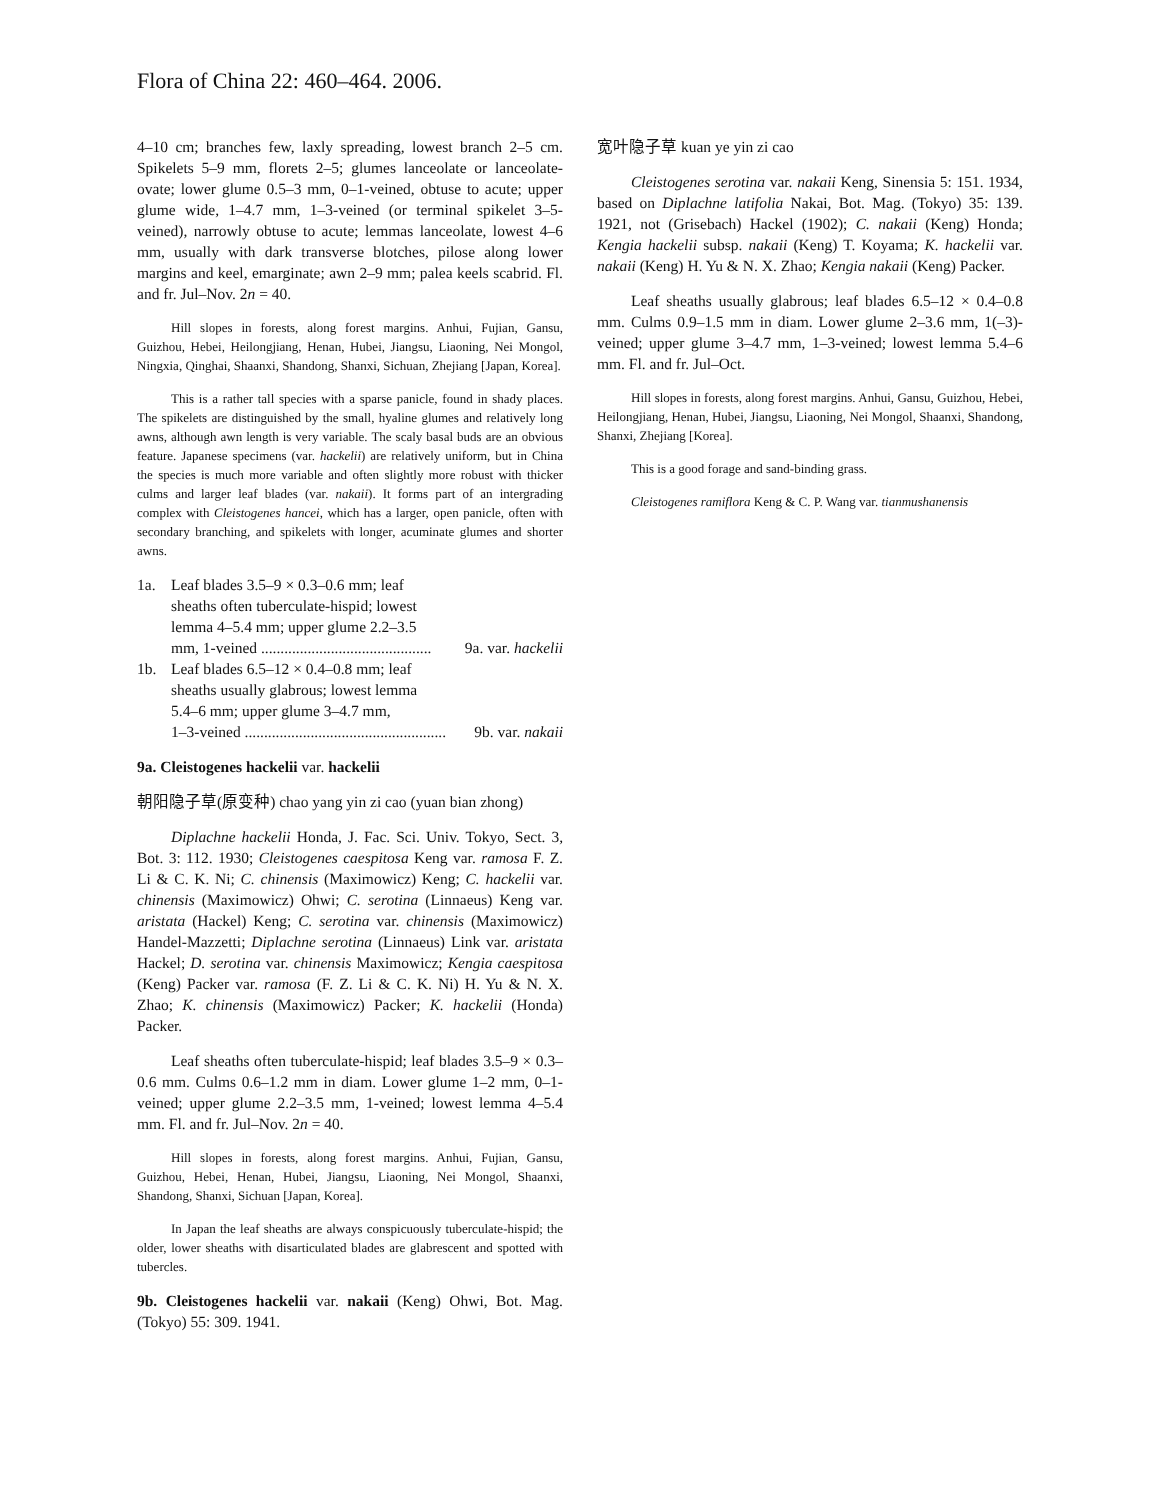Flora of China 22: 460–464. 2006.
4–10 cm; branches few, laxly spreading, lowest branch 2–5 cm. Spikelets 5–9 mm, florets 2–5; glumes lanceolate or lanceolate-ovate; lower glume 0.5–3 mm, 0–1-veined, obtuse to acute; upper glume wide, 1–4.7 mm, 1–3-veined (or terminal spikelet 3–5-veined), narrowly obtuse to acute; lemmas lanceolate, lowest 4–6 mm, usually with dark transverse blotches, pilose along lower margins and keel, emarginate; awn 2–9 mm; palea keels scabrid. Fl. and fr. Jul–Nov. 2n = 40.
Hill slopes in forests, along forest margins. Anhui, Fujian, Gansu, Guizhou, Hebei, Heilongjiang, Henan, Hubei, Jiangsu, Liaoning, Nei Mongol, Ningxia, Qinghai, Shaanxi, Shandong, Shanxi, Sichuan, Zhejiang [Japan, Korea].
This is a rather tall species with a sparse panicle, found in shady places. The spikelets are distinguished by the small, hyaline glumes and relatively long awns, although awn length is very variable. The scaly basal buds are an obvious feature. Japanese specimens (var. hackelii) are relatively uniform, but in China the species is much more variable and often slightly more robust with thicker culms and larger leaf blades (var. nakaii). It forms part of an intergrading complex with Cleistogenes hancei, which has a larger, open panicle, often with secondary branching, and spikelets with longer, acuminate glumes and shorter awns.
1a. Leaf blades 3.5–9 × 0.3–0.6 mm; leaf
sheaths often tuberculate-hispid; lowest
lemma 4–5.4 mm; upper glume 2.2–3.5
mm, 1-veined ............................................ 9a. var. hackelii
1b. Leaf blades 6.5–12 × 0.4–0.8 mm; leaf
sheaths usually glabrous; lowest lemma
5.4–6 mm; upper glume 3–4.7 mm,
1–3-veined .................................................... 9b. var. nakaii
9a. Cleistogenes hackelii var. hackelii
朝阳隐子草(原变种) chao yang yin zi cao (yuan bian zhong)
Diplachne hackelii Honda, J. Fac. Sci. Univ. Tokyo, Sect. 3, Bot. 3: 112. 1930; Cleistogenes caespitosa Keng var. ramosa F. Z. Li & C. K. Ni; C. chinensis (Maximowicz) Keng; C. hackelii var. chinensis (Maximowicz) Ohwi; C. serotina (Linnaeus) Keng var. aristata (Hackel) Keng; C. serotina var. chinensis (Maximowicz) Handel-Mazzetti; Diplachne serotina (Linnaeus) Link var. aristata Hackel; D. serotina var. chinensis Maximowicz; Kengia caespitosa (Keng) Packer var. ramosa (F. Z. Li & C. K. Ni) H. Yu & N. X. Zhao; K. chinensis (Maximowicz) Packer; K. hackelii (Honda) Packer.
Leaf sheaths often tuberculate-hispid; leaf blades 3.5–9 × 0.3–0.6 mm. Culms 0.6–1.2 mm in diam. Lower glume 1–2 mm, 0–1-veined; upper glume 2.2–3.5 mm, 1-veined; lowest lemma 4–5.4 mm. Fl. and fr. Jul–Nov. 2n = 40.
Hill slopes in forests, along forest margins. Anhui, Fujian, Gansu, Guizhou, Hebei, Henan, Hubei, Jiangsu, Liaoning, Nei Mongol, Shaanxi, Shandong, Shanxi, Sichuan [Japan, Korea].
In Japan the leaf sheaths are always conspicuously tuberculate-hispid; the older, lower sheaths with disarticulated blades are glabrescent and spotted with tubercles.
9b. Cleistogenes hackelii var. nakaii (Keng) Ohwi, Bot. Mag. (Tokyo) 55: 309. 1941.
宽叶隐子草 kuan ye yin zi cao
Cleistogenes serotina var. nakaii Keng, Sinensia 5: 151. 1934, based on Diplachne latifolia Nakai, Bot. Mag. (Tokyo) 35: 139. 1921, not (Grisebach) Hackel (1902); C. nakaii (Keng) Honda; Kengia hackelii subsp. nakaii (Keng) T. Koyama; K. hackelii var. nakaii (Keng) H. Yu & N. X. Zhao; Kengia nakaii (Keng) Packer.
Leaf sheaths usually glabrous; leaf blades 6.5–12 × 0.4–0.8 mm. Culms 0.9–1.5 mm in diam. Lower glume 2–3.6 mm, 1(–3)-veined; upper glume 3–4.7 mm, 1–3-veined; lowest lemma 5.4–6 mm. Fl. and fr. Jul–Oct.
Hill slopes in forests, along forest margins. Anhui, Gansu, Guizhou, Hebei, Heilongjiang, Henan, Hubei, Jiangsu, Liaoning, Nei Mongol, Shaanxi, Shandong, Shanxi, Zhejiang [Korea].
This is a good forage and sand-binding grass.
Cleistogenes ramiflora Keng & C. P. Wang var. tianmushanensis